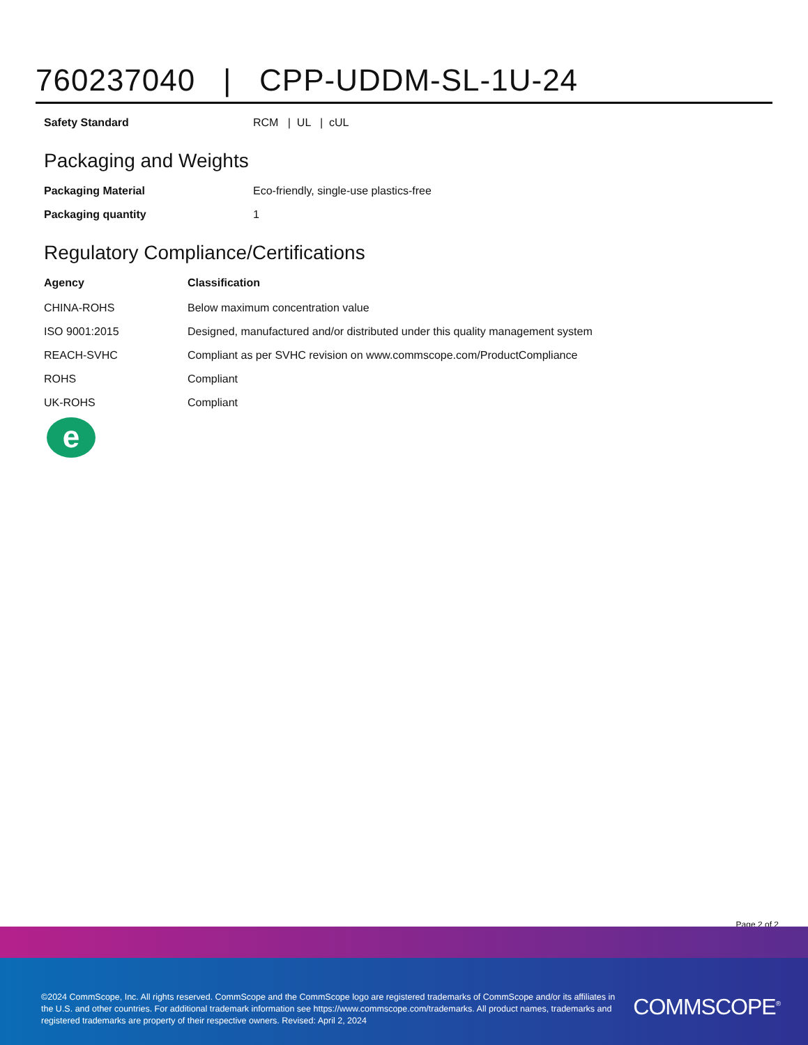760237040 | CPP-UDDM-SL-1U-24
| Safety Standard | RCM / UL / cUL |
Packaging and Weights
| Packaging Material | Eco-friendly, single-use plastics-free |
| Packaging quantity | 1 |
Regulatory Compliance/Certifications
| Agency | Classification |
| --- | --- |
| CHINA-ROHS | Below maximum concentration value |
| ISO 9001:2015 | Designed, manufactured and/or distributed under this quality management system |
| REACH-SVHC | Compliant as per SVHC revision on www.commscope.com/ProductCompliance |
| ROHS | Compliant |
| UK-ROHS | Compliant |
e
Page 2 of 2
©2024 CommScope, Inc. All rights reserved. CommScope and the CommScope logo are registered trademarks of CommScope and/or its affiliates in the U.S. and other countries. For additional trademark information see https://www.commscope.com/trademarks. All product names, trademarks and registered trademarks are property of their respective owners. Revised: April 2, 2024
COMMSCOPE<sup>®</sup>